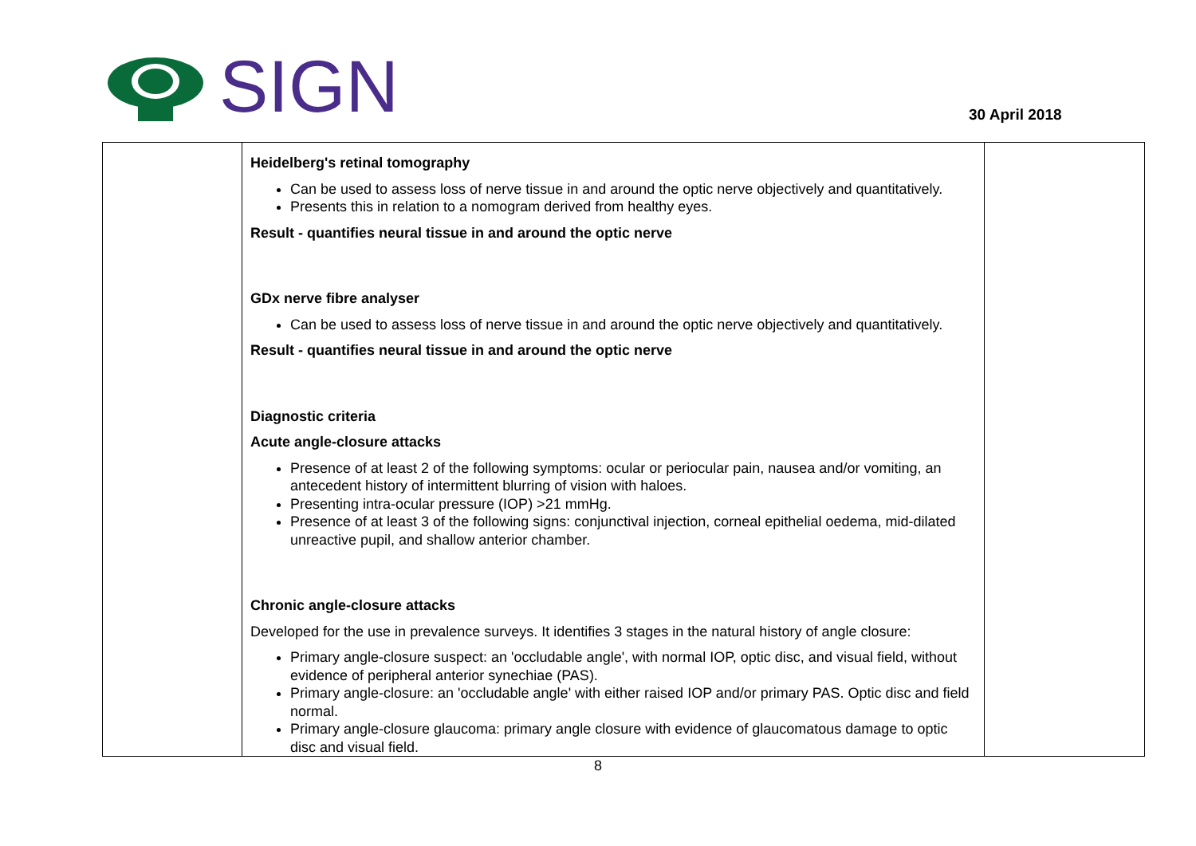SIGN
30 April 2018
| | Heidelberg's retinal tomography Can be used to assess loss of nerve tissue in and around the optic nerve objectively and quantitatively. Presents this in relation to a nomogram derived from healthy eyes. Result - quantifies neural tissue in and around the optic nerve GDx nerve fibre analyser Can be used to assess loss of nerve tissue in and around the optic nerve objectively and quantitatively. Result - quantifies neural tissue in and around the optic nerve Diagnostic criteria Acute angle-closure attacks Presence of at least 2 of the following symptoms: ocular or periocular pain, nausea and/or vomiting, an antecedent history of intermittent blurring of vision with haloes. Presenting intra-ocular pressure (IOP) >21 mmHg. Presence of at least 3 of the following signs: conjunctival injection, corneal epithelial oedema, mid-dilated unreactive pupil, and shallow anterior chamber. Chronic angle-closure attacks Developed for the use in prevalence surveys. It identifies 3 stages in the natural history of angle closure: Primary angle-closure suspect: an 'occludable angle', with normal IOP, optic disc, and visual field, without evidence of peripheral anterior synechiae (PAS). Primary angle-closure: an 'occludable angle' with either raised IOP and/or primary PAS. Optic disc and field normal. Primary angle-closure glaucoma: primary angle closure with evidence of glaucomatous damage to optic disc and visual field. | |
8